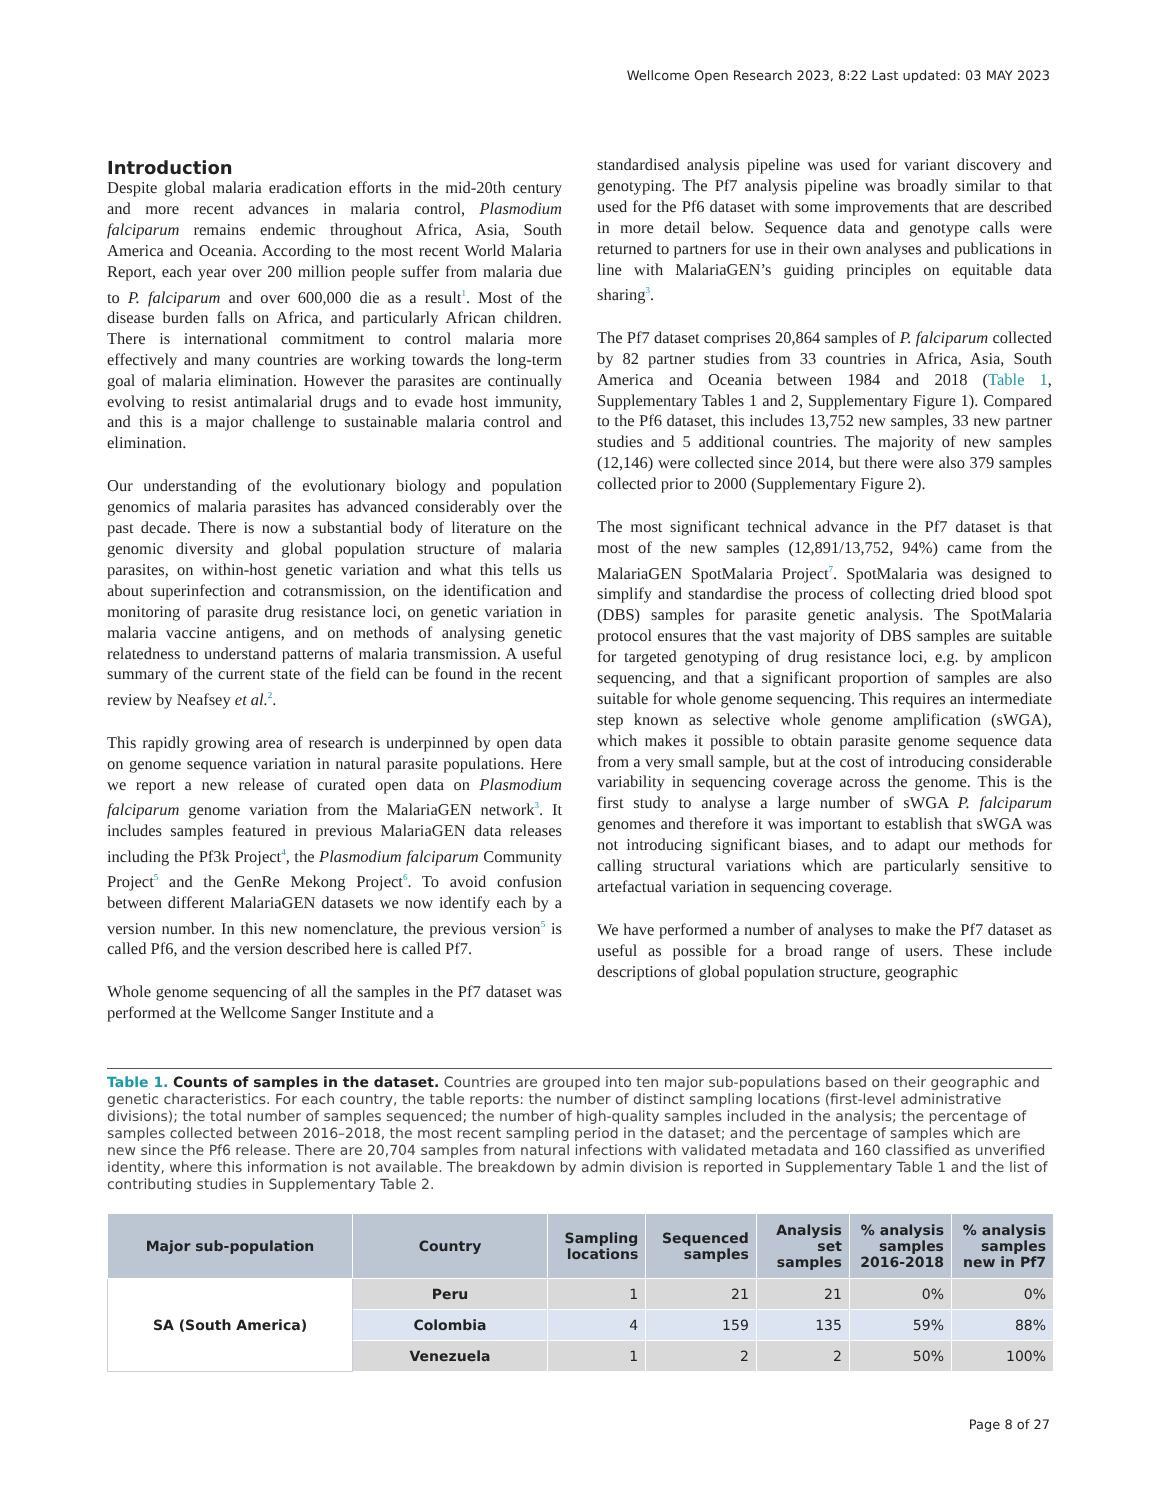Wellcome Open Research 2023, 8:22 Last updated: 03 MAY 2023
Introduction
Despite global malaria eradication efforts in the mid-20th century and more recent advances in malaria control, Plasmodium falciparum remains endemic throughout Africa, Asia, South America and Oceania. According to the most recent World Malaria Report, each year over 200 million people suffer from malaria due to P. falciparum and over 600,000 die as a result<sup>1</sup>. Most of the disease burden falls on Africa, and particularly African children. There is international commitment to control malaria more effectively and many countries are working towards the long-term goal of malaria elimination. However the parasites are continually evolving to resist antimalarial drugs and to evade host immunity, and this is a major challenge to sustainable malaria control and elimination.
Our understanding of the evolutionary biology and population genomics of malaria parasites has advanced considerably over the past decade. There is now a substantial body of literature on the genomic diversity and global population structure of malaria parasites, on within-host genetic variation and what this tells us about superinfection and cotransmission, on the identification and monitoring of parasite drug resistance loci, on genetic variation in malaria vaccine antigens, and on methods of analysing genetic relatedness to understand patterns of malaria transmission. A useful summary of the current state of the field can be found in the recent review by Neafsey et al.<sup>2</sup>.
This rapidly growing area of research is underpinned by open data on genome sequence variation in natural parasite populations. Here we report a new release of curated open data on Plasmodium falciparum genome variation from the MalariaGEN network<sup>3</sup>. It includes samples featured in previous MalariaGEN data releases including the Pf3k Project<sup>4</sup>, the Plasmodium falciparum Community Project<sup>5</sup> and the GenRe Mekong Project<sup>6</sup>. To avoid confusion between different MalariaGEN datasets we now identify each by a version number. In this new nomenclature, the previous version<sup>5</sup> is called Pf6, and the version described here is called Pf7.
Whole genome sequencing of all the samples in the Pf7 dataset was performed at the Wellcome Sanger Institute and a
standardised analysis pipeline was used for variant discovery and genotyping. The Pf7 analysis pipeline was broadly similar to that used for the Pf6 dataset with some improvements that are described in more detail below. Sequence data and genotype calls were returned to partners for use in their own analyses and publications in line with MalariaGEN’s guiding principles on equitable data sharing<sup>3</sup>.
The Pf7 dataset comprises 20,864 samples of P. falciparum collected by 82 partner studies from 33 countries in Africa, Asia, South America and Oceania between 1984 and 2018 (Table 1, Supplementary Tables 1 and 2, Supplementary Figure 1). Compared to the Pf6 dataset, this includes 13,752 new samples, 33 new partner studies and 5 additional countries. The majority of new samples (12,146) were collected since 2014, but there were also 379 samples collected prior to 2000 (Supplementary Figure 2).
The most significant technical advance in the Pf7 dataset is that most of the new samples (12,891/13,752, 94%) came from the MalariaGEN SpotMalaria Project<sup>7</sup>. SpotMalaria was designed to simplify and standardise the process of collecting dried blood spot (DBS) samples for parasite genetic analysis. The SpotMalaria protocol ensures that the vast majority of DBS samples are suitable for targeted genotyping of drug resistance loci, e.g. by amplicon sequencing, and that a significant proportion of samples are also suitable for whole genome sequencing. This requires an intermediate step known as selective whole genome amplification (sWGA), which makes it possible to obtain parasite genome sequence data from a very small sample, but at the cost of introducing considerable variability in sequencing coverage across the genome. This is the first study to analyse a large number of sWGA P. falciparum genomes and therefore it was important to establish that sWGA was not introducing significant biases, and to adapt our methods for calling structural variations which are particularly sensitive to artefactual variation in sequencing coverage.
We have performed a number of analyses to make the Pf7 dataset as useful as possible for a broad range of users. These include descriptions of global population structure, geographic
Table 1. Counts of samples in the dataset. Countries are grouped into ten major sub-populations based on their geographic and genetic characteristics. For each country, the table reports: the number of distinct sampling locations (first-level administrative divisions); the total number of samples sequenced; the number of high-quality samples included in the analysis; the percentage of samples collected between 2016–2018, the most recent sampling period in the dataset; and the percentage of samples which are new since the Pf6 release. There are 20,704 samples from natural infections with validated metadata and 160 classified as unverified identity, where this information is not available. The breakdown by admin division is reported in Supplementary Table 1 and the list of contributing studies in Supplementary Table 2.
| Major sub-population | Country | Sampling locations | Sequenced samples | Analysis set samples | % analysis samples 2016-2018 | % analysis samples new in Pf7 |
| --- | --- | --- | --- | --- | --- | --- |
| SA (South America) | Peru | 1 | 21 | 21 | 0% | 0% |
| | Colombia | 4 | 159 | 135 | 59% | 88% |
| | Venezuela | 1 | 2 | 2 | 50% | 100% |
Page 8 of 27